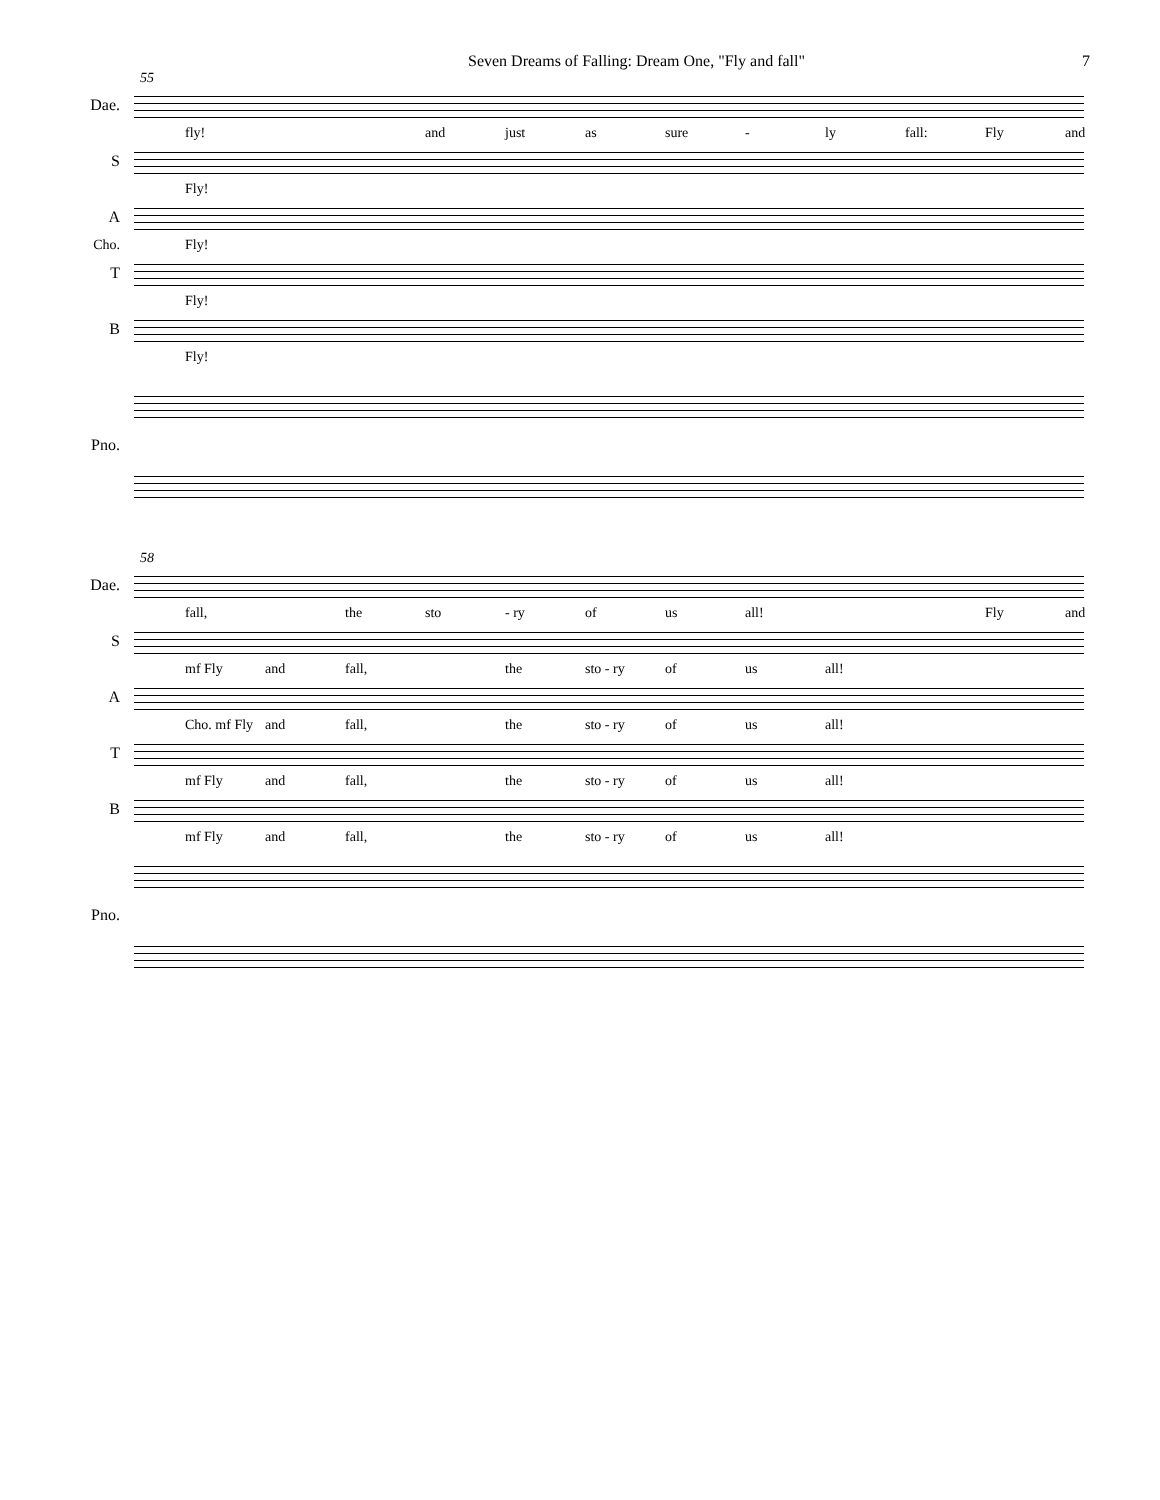Seven Dreams of Falling: Dream One, "Fly and fall" 7
55
Dae.
fly! and just as sure - ly fall: Fly and
S
Fly!
A
Cho. Fly!
T
Fly!
B
Fly!
Pno.
58
Dae.
fall, the sto - ry of us all! Fly and
S
mf Fly and fall, the sto - ry of us all!
A
Cho. mf Fly and fall, the sto - ry of us all!
T
mf Fly and fall, the sto - ry of us all!
B
mf Fly and fall, the sto - ry of us all!
Pno.